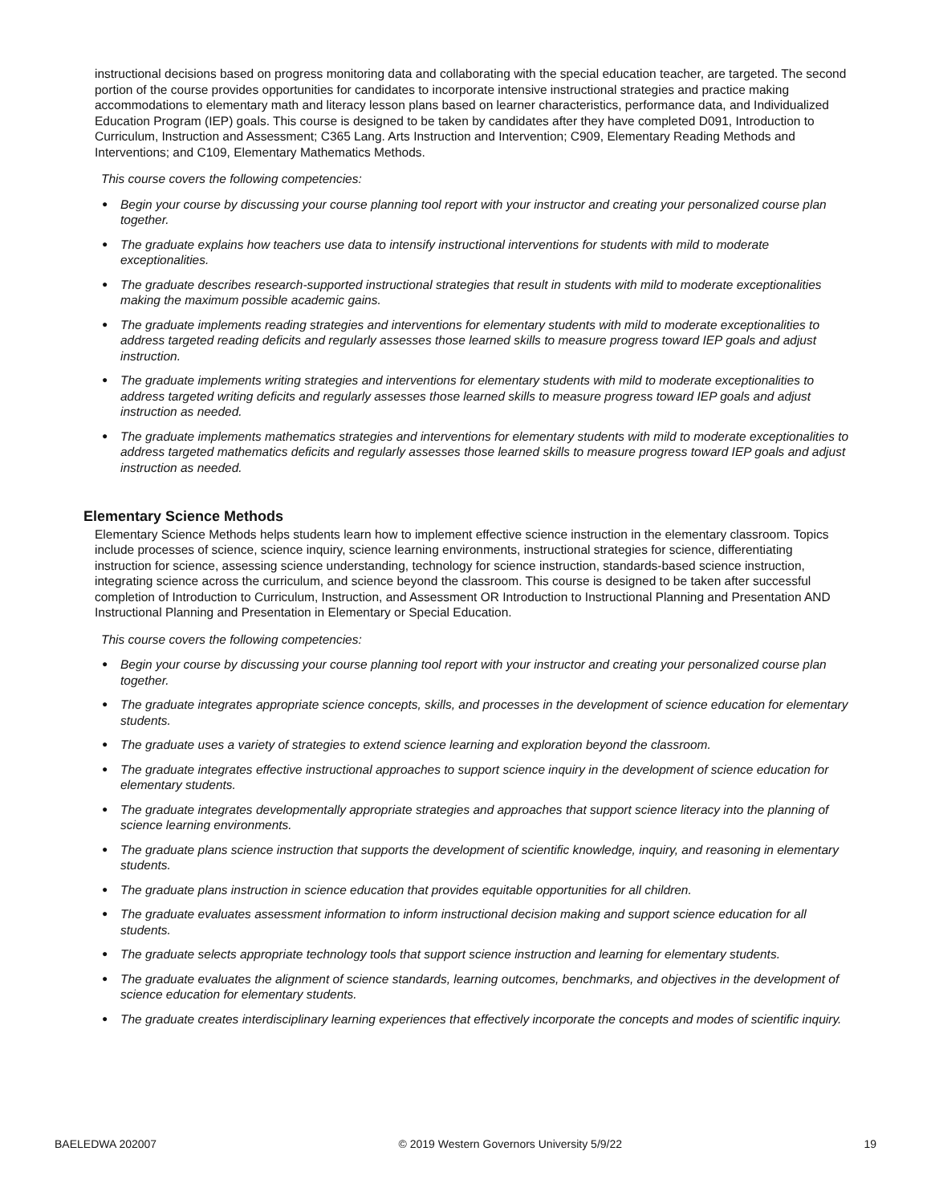instructional decisions based on progress monitoring data and collaborating with the special education teacher, are targeted. The second portion of the course provides opportunities for candidates to incorporate intensive instructional strategies and practice making accommodations to elementary math and literacy lesson plans based on learner characteristics, performance data, and Individualized Education Program (IEP) goals. This course is designed to be taken by candidates after they have completed D091, Introduction to Curriculum, Instruction and Assessment; C365 Lang. Arts Instruction and Intervention; C909, Elementary Reading Methods and Interventions; and C109, Elementary Mathematics Methods.
This course covers the following competencies:
● Begin your course by discussing your course planning tool report with your instructor and creating your personalized course plan together.
● The graduate explains how teachers use data to intensify instructional interventions for students with mild to moderate exceptionalities.
● The graduate describes research-supported instructional strategies that result in students with mild to moderate exceptionalities making the maximum possible academic gains.
● The graduate implements reading strategies and interventions for elementary students with mild to moderate exceptionalities to address targeted reading deficits and regularly assesses those learned skills to measure progress toward IEP goals and adjust instruction.
● The graduate implements writing strategies and interventions for elementary students with mild to moderate exceptionalities to address targeted writing deficits and regularly assesses those learned skills to measure progress toward IEP goals and adjust instruction as needed.
● The graduate implements mathematics strategies and interventions for elementary students with mild to moderate exceptionalities to address targeted mathematics deficits and regularly assesses those learned skills to measure progress toward IEP goals and adjust instruction as needed.
Elementary Science Methods
Elementary Science Methods helps students learn how to implement effective science instruction in the elementary classroom. Topics include processes of science, science inquiry, science learning environments, instructional strategies for science, differentiating instruction for science, assessing science understanding, technology for science instruction, standards-based science instruction, integrating science across the curriculum, and science beyond the classroom. This course is designed to be taken after successful completion of Introduction to Curriculum, Instruction, and Assessment OR Introduction to Instructional Planning and Presentation AND Instructional Planning and Presentation in Elementary or Special Education.
This course covers the following competencies:
● Begin your course by discussing your course planning tool report with your instructor and creating your personalized course plan together.
● The graduate integrates appropriate science concepts, skills, and processes in the development of science education for elementary students.
● The graduate uses a variety of strategies to extend science learning and exploration beyond the classroom.
● The graduate integrates effective instructional approaches to support science inquiry in the development of science education for elementary students.
● The graduate integrates developmentally appropriate strategies and approaches that support science literacy into the planning of science learning environments.
● The graduate plans science instruction that supports the development of scientific knowledge, inquiry, and reasoning in elementary students.
● The graduate plans instruction in science education that provides equitable opportunities for all children.
● The graduate evaluates assessment information to inform instructional decision making and support science education for all students.
● The graduate selects appropriate technology tools that support science instruction and learning for elementary students.
● The graduate evaluates the alignment of science standards, learning outcomes, benchmarks, and objectives in the development of science education for elementary students.
● The graduate creates interdisciplinary learning experiences that effectively incorporate the concepts and modes of scientific inquiry.
BAELEDWA 202007 © 2019 Western Governors University 5/9/22 19